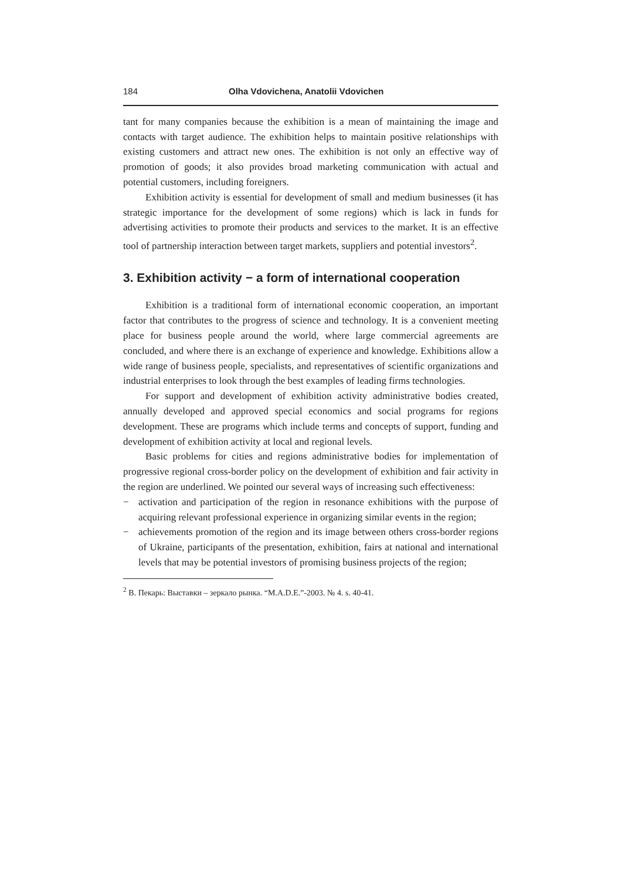184 Olha Vdovichena, Anatolii Vdovichen
tant for many companies because the exhibition is a mean of maintaining the image and contacts with target audience. The exhibition helps to maintain positive relationships with existing customers and attract new ones. The exhibition is not only an effective way of promotion of goods; it also provides broad marketing communication with actual and potential customers, including foreigners.
Exhibition activity is essential for development of small and medium businesses (it has strategic importance for the development of some regions) which is lack in funds for advertising activities to promote their products and services to the market. It is an effective tool of partnership interaction between target markets, suppliers and potential investors<sup>2</sup>.
3. Exhibition activity − a form of international cooperation
Exhibition is a traditional form of international economic cooperation, an important factor that contributes to the progress of science and technology. It is a convenient meeting place for business people around the world, where large commercial agreements are concluded, and where there is an exchange of experience and knowledge. Exhibitions allow a wide range of business people, specialists, and representatives of scientific organizations and industrial enterprises to look through the best examples of leading firms technologies.
For support and development of exhibition activity administrative bodies created, annually developed and approved special economics and social programs for regions development. These are programs which include terms and concepts of support, funding and development of exhibition activity at local and regional levels.
Basic problems for cities and regions administrative bodies for implementation of progressive regional cross-border policy on the development of exhibition and fair activity in the region are underlined. We pointed our several ways of increasing such effectiveness:
− activation and participation of the region in resonance exhibitions with the purpose of acquiring relevant professional experience in organizing similar events in the region;
− achievements promotion of the region and its image between others cross-border regions of Ukraine, participants of the presentation, exhibition, fairs at national and international levels that may be potential investors of promising business projects of the region;
<sup>2</sup> В. Пекарь: Выставки – зеркало рынка. “M.A.D.E.”-2003. № 4. s. 40-41.